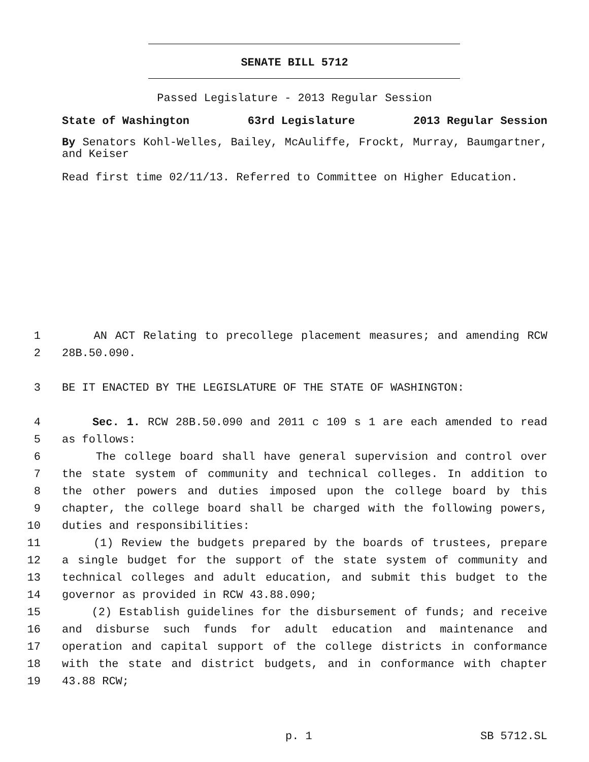SENATE BILL 5712
Passed Legislature - 2013 Regular Session
State of Washington 63rd Legislature 2013 Regular Session
By Senators Kohl-Welles, Bailey, McAuliffe, Frockt, Murray, Baumgartner, and Keiser
Read first time 02/11/13. Referred to Committee on Higher Education.
1 AN ACT Relating to precollege placement measures; and amending RCW
2 28B.50.090.
3 BE IT ENACTED BY THE LEGISLATURE OF THE STATE OF WASHINGTON:
4 Sec. 1. RCW 28B.50.090 and 2011 c 109 s 1 are each amended to read
5 as follows:
6 The college board shall have general supervision and control over
7 the state system of community and technical colleges. In addition to
8 the other powers and duties imposed upon the college board by this
9 chapter, the college board shall be charged with the following powers,
10 duties and responsibilities:
11 (1) Review the budgets prepared by the boards of trustees, prepare
12 a single budget for the support of the state system of community and
13 technical colleges and adult education, and submit this budget to the
14 governor as provided in RCW 43.88.090;
15 (2) Establish guidelines for the disbursement of funds; and receive
16 and disburse such funds for adult education and maintenance and
17 operation and capital support of the college districts in conformance
18 with the state and district budgets, and in conformance with chapter
19 43.88 RCW;
p. 1 SB 5712.SL